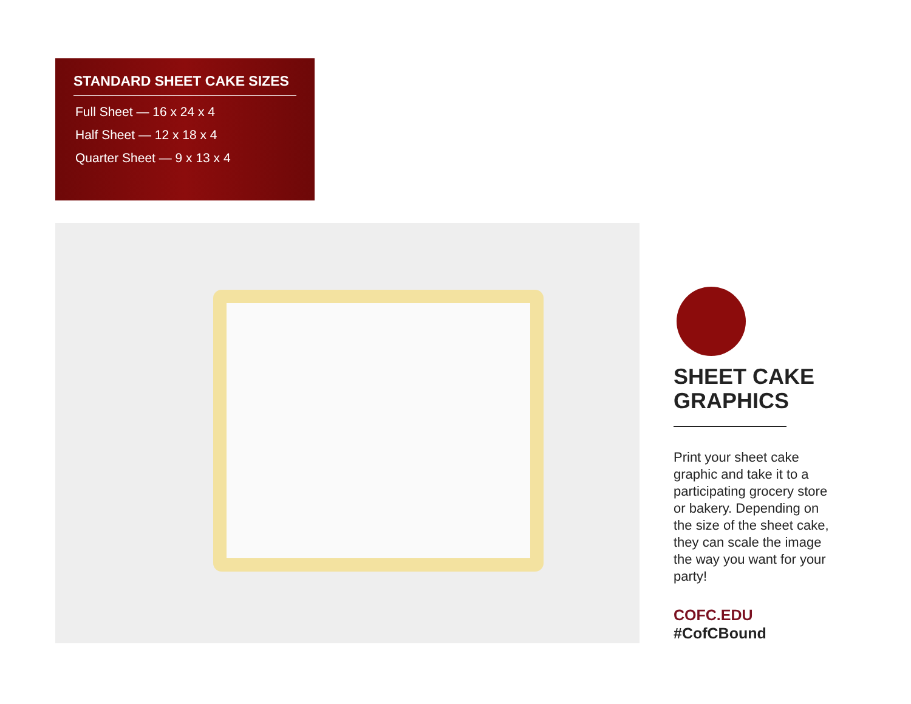STANDARD SHEET CAKE SIZES
Full Sheet — 16 x 24 x 4
Half Sheet — 12 x 18 x 4
Quarter Sheet — 9 x 13 x 4
SHEET CAKE GRAPHICS
Print your sheet cake graphic and take it to a participating grocery store or bakery. Depending on the size of the sheet cake, they can scale the image the way you want for your party!
COFC.EDU
#CofCBound